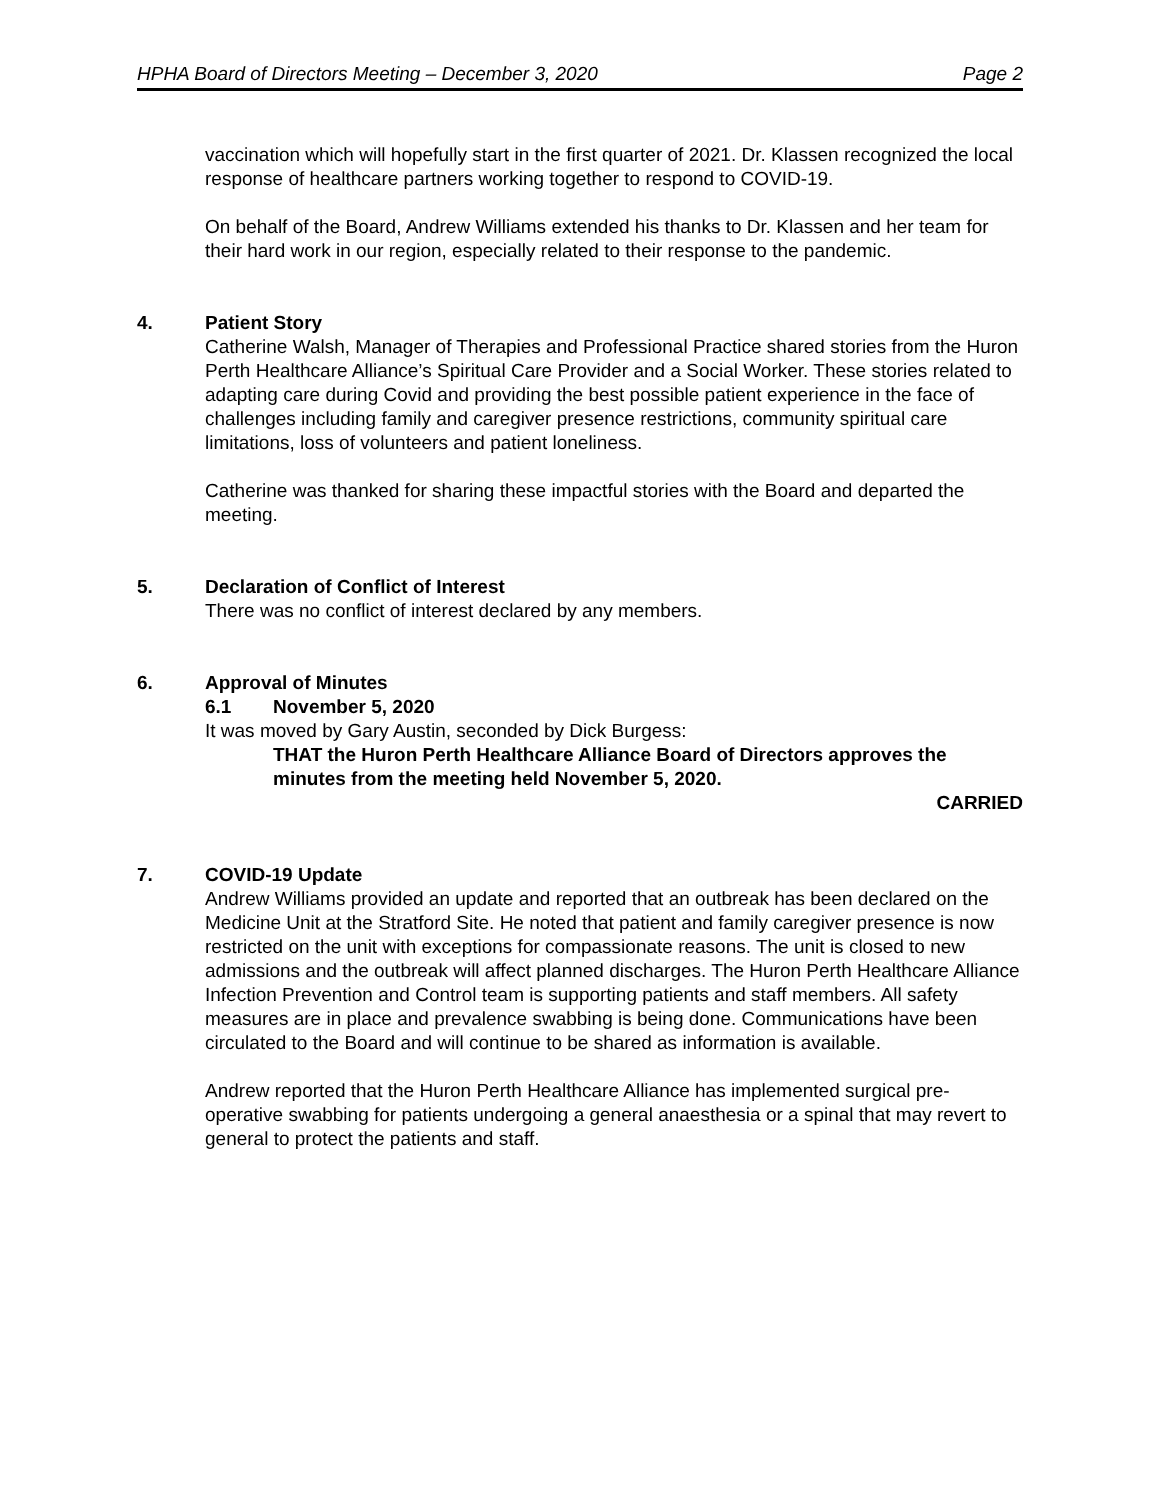HPHA Board of Directors Meeting – December 3, 2020 Page 2
vaccination which will hopefully start in the first quarter of 2021. Dr. Klassen recognized the local response of healthcare partners working together to respond to COVID-19.
On behalf of the Board, Andrew Williams extended his thanks to Dr. Klassen and her team for their hard work in our region, especially related to their response to the pandemic.
4. Patient Story
Catherine Walsh, Manager of Therapies and Professional Practice shared stories from the Huron Perth Healthcare Alliance’s Spiritual Care Provider and a Social Worker. These stories related to adapting care during Covid and providing the best possible patient experience in the face of challenges including family and caregiver presence restrictions, community spiritual care limitations, loss of volunteers and patient loneliness.
Catherine was thanked for sharing these impactful stories with the Board and departed the meeting.
5. Declaration of Conflict of Interest
There was no conflict of interest declared by any members.
6. Approval of Minutes
6.1 November 5, 2020
It was moved by Gary Austin, seconded by Dick Burgess:
THAT the Huron Perth Healthcare Alliance Board of Directors approves the minutes from the meeting held November 5, 2020.
CARRIED
7. COVID-19 Update
Andrew Williams provided an update and reported that an outbreak has been declared on the Medicine Unit at the Stratford Site. He noted that patient and family caregiver presence is now restricted on the unit with exceptions for compassionate reasons. The unit is closed to new admissions and the outbreak will affect planned discharges. The Huron Perth Healthcare Alliance Infection Prevention and Control team is supporting patients and staff members. All safety measures are in place and prevalence swabbing is being done. Communications have been circulated to the Board and will continue to be shared as information is available.
Andrew reported that the Huron Perth Healthcare Alliance has implemented surgical pre-operative swabbing for patients undergoing a general anaesthesia or a spinal that may revert to general to protect the patients and staff.